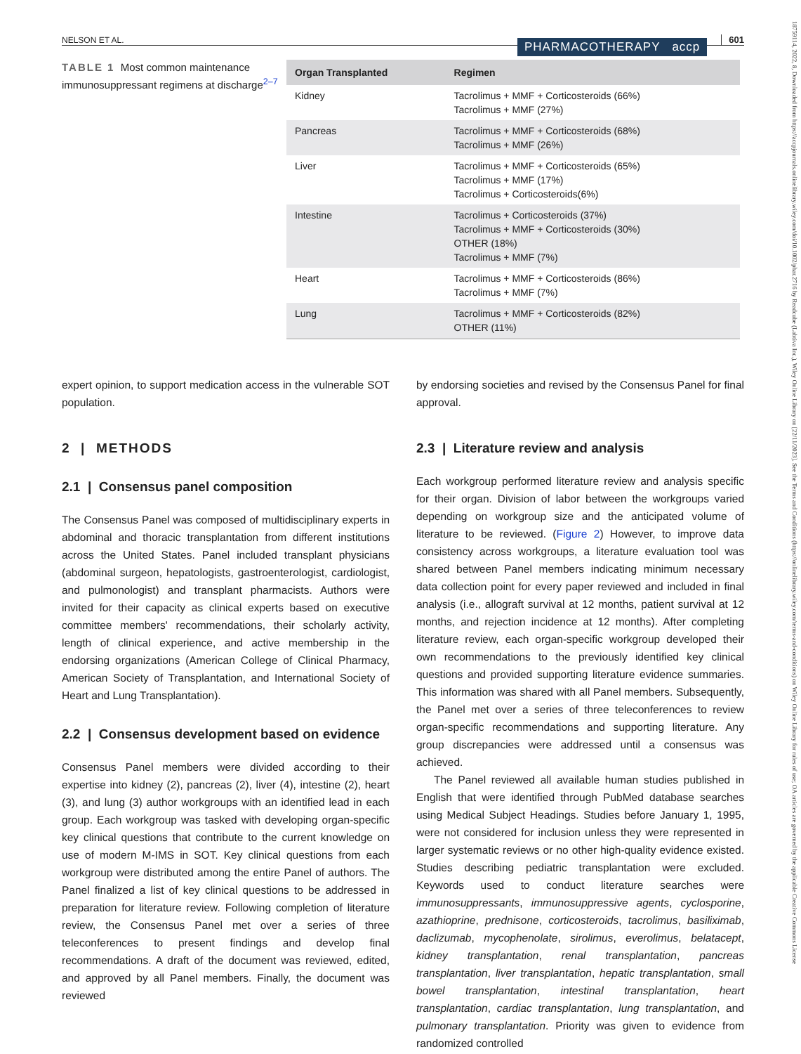18759114, 2022, 8, Downloaded from https://accpjournals.onlinelibrary.wiley.com/doi/10.1002/phar.2716 by Readcube (Labtiva Inc.), Wiley Online Library on [22/11/2023]. See the Terms and Conditions (https://onlinelibrary.wiley.com/terms-and-conditions) on Wiley Online Library for rules of use; OA articles are governed by the applicable Creative Commons License
NELSON ET AL. PHARMACOTHERAPY accp 601
TABLE 1 Most common maintenance immunosuppressant regimens at discharge<sup>2–7</sup>
| Organ Transplanted | Regimen |
| --- | --- |
| Kidney | Tacrolimus + MMF + Corticosteroids (66%) Tacrolimus + MMF (27%) |
| Pancreas | Tacrolimus + MMF + Corticosteroids (68%) Tacrolimus + MMF (26%) |
| Liver | Tacrolimus + MMF + Corticosteroids (65%) Tacrolimus + MMF (17%) Tacrolimus + Corticosteroids(6%) |
| Intestine | Tacrolimus + Corticosteroids (37%) Tacrolimus + MMF + Corticosteroids (30%) OTHER (18%) Tacrolimus + MMF (7%) |
| Heart | Tacrolimus + MMF + Corticosteroids (86%) Tacrolimus + MMF (7%) |
| Lung | Tacrolimus + MMF + Corticosteroids (82%) OTHER (11%) |
expert opinion, to support medication access in the vulnerable SOT population.
2 | METHODS
2.1 | Consensus panel composition
The Consensus Panel was composed of multidisciplinary experts in abdominal and thoracic transplantation from different institutions across the United States. Panel included transplant physicians (abdominal surgeon, hepatologists, gastroenterologist, cardiologist, and pulmonologist) and transplant pharmacists. Authors were invited for their capacity as clinical experts based on executive committee members' recommendations, their scholarly activity, length of clinical experience, and active membership in the endorsing organizations (American College of Clinical Pharmacy, American Society of Transplantation, and International Society of Heart and Lung Transplantation).
2.2 | Consensus development based on evidence
Consensus Panel members were divided according to their expertise into kidney (2), pancreas (2), liver (4), intestine (2), heart (3), and lung (3) author workgroups with an identified lead in each group. Each workgroup was tasked with developing organ-specific key clinical questions that contribute to the current knowledge on use of modern M-IMS in SOT. Key clinical questions from each workgroup were distributed among the entire Panel of authors. The Panel finalized a list of key clinical questions to be addressed in preparation for literature review. Following completion of literature review, the Consensus Panel met over a series of three teleconferences to present findings and develop final recommendations. A draft of the document was reviewed, edited, and approved by all Panel members. Finally, the document was reviewed
by endorsing societies and revised by the Consensus Panel for final approval.
2.3 | Literature review and analysis
Each workgroup performed literature review and analysis specific for their organ. Division of labor between the workgroups varied depending on workgroup size and the anticipated volume of literature to be reviewed. (Figure 2) However, to improve data consistency across workgroups, a literature evaluation tool was shared between Panel members indicating minimum necessary data collection point for every paper reviewed and included in final analysis (i.e., allograft survival at 12 months, patient survival at 12 months, and rejection incidence at 12 months). After completing literature review, each organ-specific workgroup developed their own recommendations to the previously identified key clinical questions and provided supporting literature evidence summaries. This information was shared with all Panel members. Subsequently, the Panel met over a series of three teleconferences to review organ-specific recommendations and supporting literature. Any group discrepancies were addressed until a consensus was achieved.
The Panel reviewed all available human studies published in English that were identified through PubMed database searches using Medical Subject Headings. Studies before January 1, 1995, were not considered for inclusion unless they were represented in larger systematic reviews or no other high-quality evidence existed. Studies describing pediatric transplantation were excluded. Keywords used to conduct literature searches were immunosuppressants, immunosuppressive agents, cyclosporine, azathioprine, prednisone, corticosteroids, tacrolimus, basiliximab, daclizumab, mycophenolate, sirolimus, everolimus, belatacept, kidney transplantation, renal transplantation, pancreas transplantation, liver transplantation, hepatic transplantation, small bowel transplantation, intestinal transplantation, heart transplantation, cardiac transplantation, lung transplantation, and pulmonary transplantation. Priority was given to evidence from randomized controlled